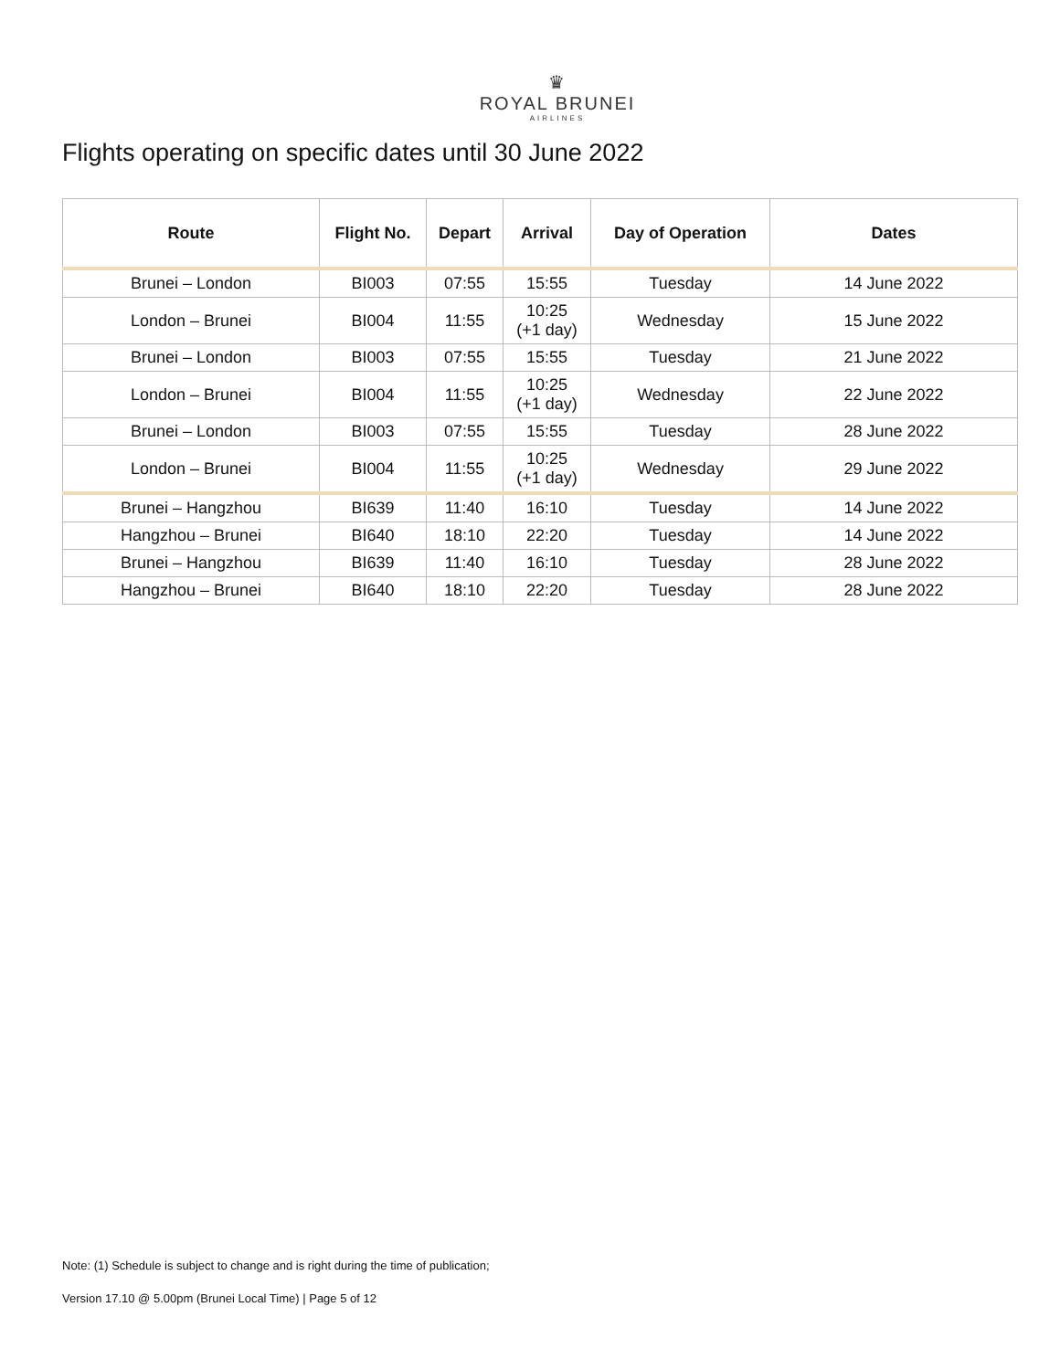♛
ROYAL BRUNEI
AIRLINES
Flights operating on specific dates until 30 June 2022
| Route | Flight No. | Depart | Arrival | Day of Operation | Dates |
| --- | --- | --- | --- | --- | --- |
| Brunei – London | BI003 | 07:55 | 15:55 | Tuesday | 14 June 2022 |
| London – Brunei | BI004 | 11:55 | 10:25 (+1 day) | Wednesday | 15 June 2022 |
| Brunei – London | BI003 | 07:55 | 15:55 | Tuesday | 21 June 2022 |
| London – Brunei | BI004 | 11:55 | 10:25 (+1 day) | Wednesday | 22 June 2022 |
| Brunei – London | BI003 | 07:55 | 15:55 | Tuesday | 28 June 2022 |
| London – Brunei | BI004 | 11:55 | 10:25 (+1 day) | Wednesday | 29 June 2022 |
| Brunei – Hangzhou | BI639 | 11:40 | 16:10 | Tuesday | 14 June 2022 |
| Hangzhou – Brunei | BI640 | 18:10 | 22:20 | Tuesday | 14 June 2022 |
| Brunei – Hangzhou | BI639 | 11:40 | 16:10 | Tuesday | 28 June 2022 |
| Hangzhou – Brunei | BI640 | 18:10 | 22:20 | Tuesday | 28 June 2022 |
Note: (1) Schedule is subject to change and is right during the time of publication;
Version 17.10 @ 5.00pm (Brunei Local Time) | Page 5 of 12